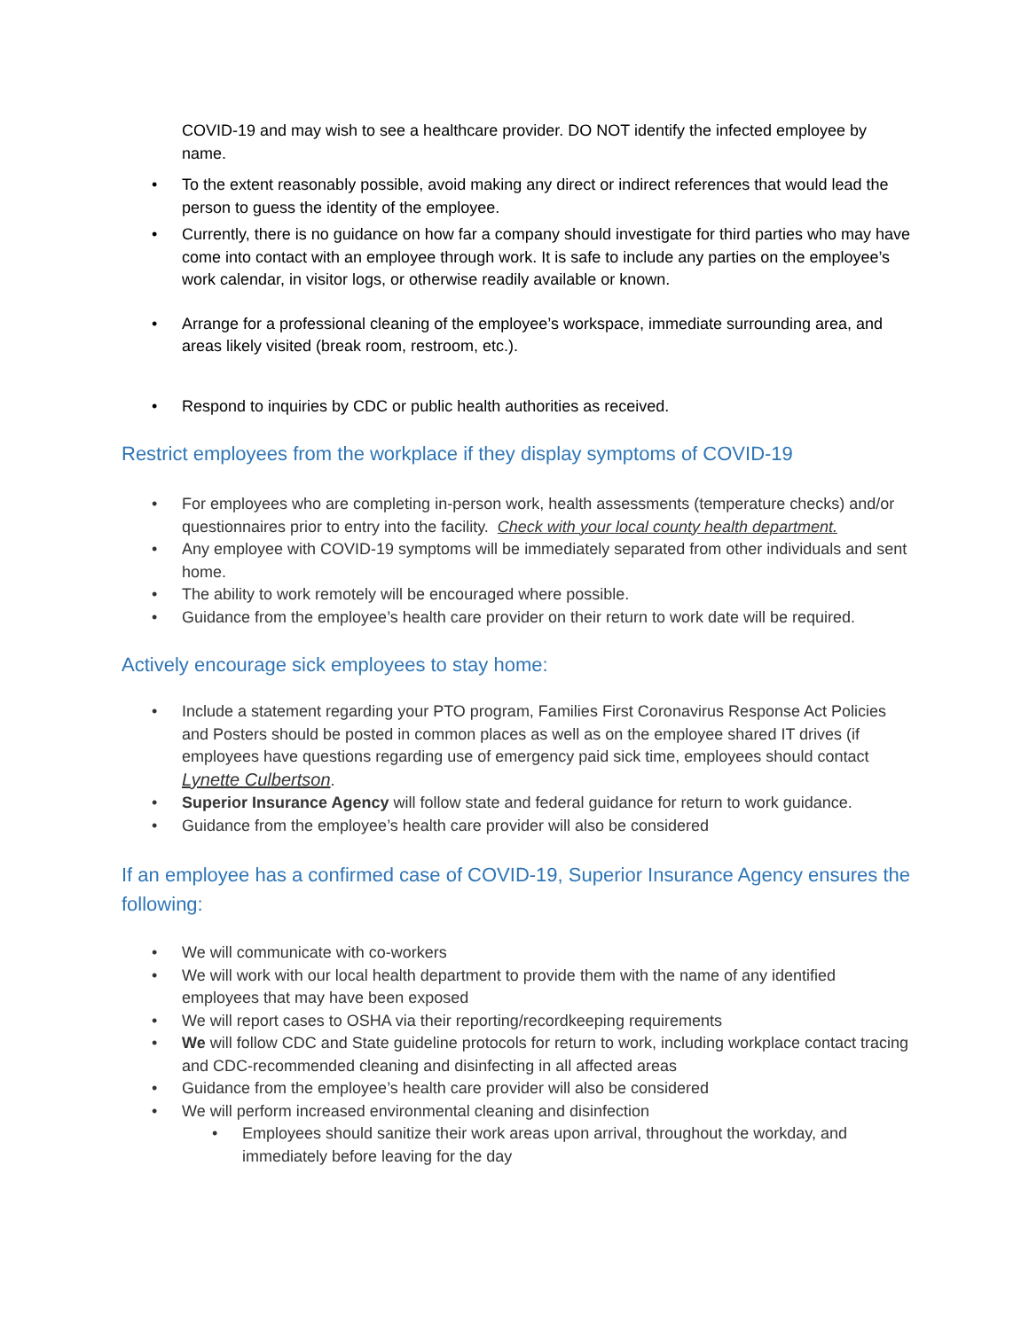COVID-19 and may wish to see a healthcare provider. DO NOT identify the infected employee by name.
• To the extent reasonably possible, avoid making any direct or indirect references that would lead the person to guess the identity of the employee.
• Currently, there is no guidance on how far a company should investigate for third parties who may have come into contact with an employee through work. It is safe to include any parties on the employee’s work calendar, in visitor logs, or otherwise readily available or known.
• Arrange for a professional cleaning of the employee’s workspace, immediate surrounding area, and areas likely visited (break room, restroom, etc.).
• Respond to inquiries by CDC or public health authorities as received.
Restrict employees from the workplace if they display symptoms of COVID-19
• For employees who are completing in-person work, health assessments (temperature checks) and/or questionnaires prior to entry into the facility. Check with your local county health department.
• Any employee with COVID-19 symptoms will be immediately separated from other individuals and sent home.
• The ability to work remotely will be encouraged where possible.
• Guidance from the employee’s health care provider on their return to work date will be required.
Actively encourage sick employees to stay home:
• Include a statement regarding your PTO program, Families First Coronavirus Response Act Policies and Posters should be posted in common places as well as on the employee shared IT drives (if employees have questions regarding use of emergency paid sick time, employees should contact Lynette Culbertson.
• Superior Insurance Agency will follow state and federal guidance for return to work guidance.
• Guidance from the employee’s health care provider will also be considered
If an employee has a confirmed case of COVID-19, Superior Insurance Agency ensures the following:
• We will communicate with co-workers
• We will work with our local health department to provide them with the name of any identified employees that may have been exposed
• We will report cases to OSHA via their reporting/recordkeeping requirements
• We will follow CDC and State guideline protocols for return to work, including workplace contact tracing and CDC-recommended cleaning and disinfecting in all affected areas
• Guidance from the employee’s health care provider will also be considered
• We will perform increased environmental cleaning and disinfection
• Employees should sanitize their work areas upon arrival, throughout the workday, and immediately before leaving for the day